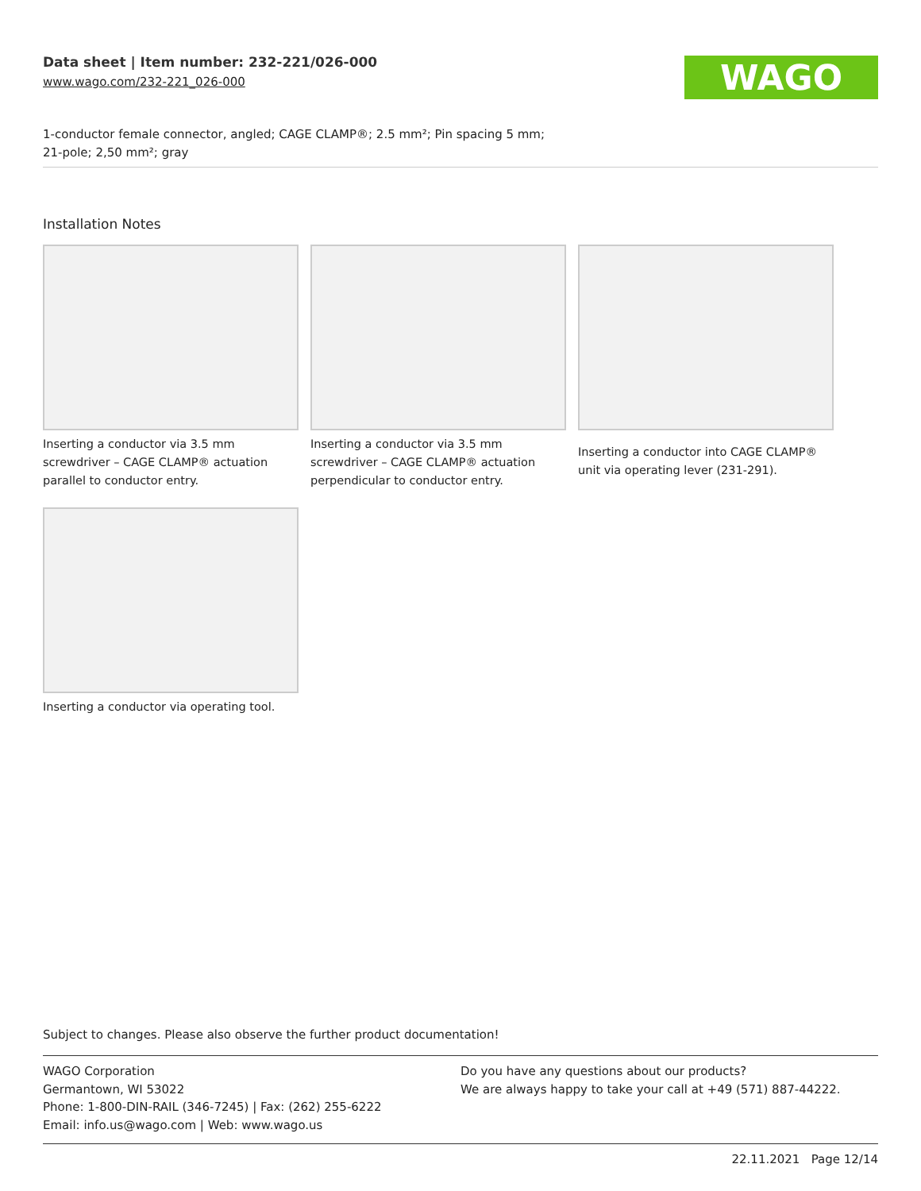Data sheet | Item number: 232-221/026-000
www.wago.com/232-221_026-000
WAGO
1-conductor female connector, angled; CAGE CLAMP®; 2.5 mm²; Pin spacing 5 mm;
21-pole; 2,50 mm²; gray
Installation Notes
Inserting a conductor via 3.5 mm screwdriver – CAGE CLAMP® actuation parallel to conductor entry.
Inserting a conductor via 3.5 mm screwdriver – CAGE CLAMP® actuation perpendicular to conductor entry.
Inserting a conductor into CAGE CLAMP® unit via operating lever (231-291).
Inserting a conductor via operating tool.
Subject to changes. Please also observe the further product documentation!
WAGO Corporation
Germantown, WI 53022
Phone: 1-800-DIN-RAIL (346-7245) | Fax: (262) 255-6222
Email: info.us@wago.com | Web: www.wago.us
Do you have any questions about our products?
We are always happy to take your call at +49 (571) 887-44222.
22.11.2021 Page 12/14